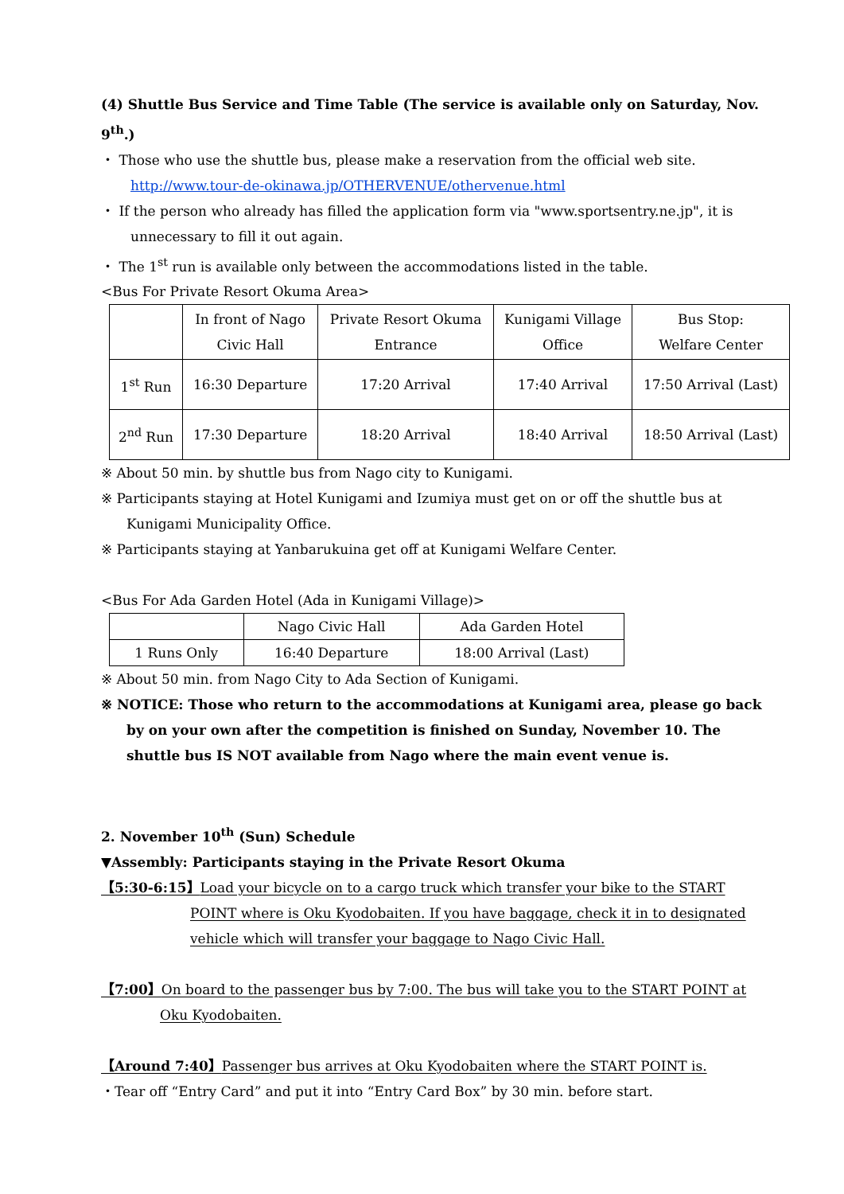(4) Shuttle Bus Service and Time Table (The service is available only on Saturday, Nov. 9<sup>th</sup>.)
・ Those who use the shuttle bus, please make a reservation from the official web site.
http://www.tour-de-okinawa.jp/OTHERVENUE/othervenue.html
・ If the person who already has filled the application form via "www.sportsentry.ne.jp", it is unnecessary to fill it out again.
・ The 1<sup>st</sup> run is available only between the accommodations listed in the table.
<Bus For Private Resort Okuma Area>
| | In front of Nago Civic Hall | Private Resort Okuma Entrance | Kunigami Village Office | Bus Stop: Welfare Center |
| --- | --- | --- | --- | --- |
| 1<sup>st</sup> Run | 16:30 Departure | 17:20 Arrival | 17:40 Arrival | 17:50 Arrival (Last) |
| 2<sup>nd</sup> Run | 17:30 Departure | 18:20 Arrival | 18:40 Arrival | 18:50 Arrival (Last) |
※ About 50 min. by shuttle bus from Nago city to Kunigami.
※ Participants staying at Hotel Kunigami and Izumiya must get on or off the shuttle bus at Kunigami Municipality Office.
※ Participants staying at Yanbarukuina get off at Kunigami Welfare Center.
<Bus For Ada Garden Hotel (Ada in Kunigami Village)>
| | Nago Civic Hall | Ada Garden Hotel |
| --- | --- | --- |
| 1 Runs Only | 16:40 Departure | 18:00 Arrival (Last) |
※ About 50 min. from Nago City to Ada Section of Kunigami.
※ NOTICE: Those who return to the accommodations at Kunigami area, please go back by on your own after the competition is finished on Sunday, November 10. The shuttle bus IS NOT available from Nago where the main event venue is.
2. November 10<sup>th</sup> (Sun) Schedule
▼Assembly: Participants staying in the Private Resort Okuma
【5:30-6:15】Load your bicycle on to a cargo truck which transfer your bike to the START POINT where is Oku Kyodobaiten. If you have baggage, check it in to designated vehicle which will transfer your baggage to Nago Civic Hall.
【7:00】On board to the passenger bus by 7:00. The bus will take you to the START POINT at Oku Kyodobaiten.
【Around 7:40】Passenger bus arrives at Oku Kyodobaiten where the START POINT is.
・Tear off “Entry Card” and put it into “Entry Card Box” by 30 min. before start.